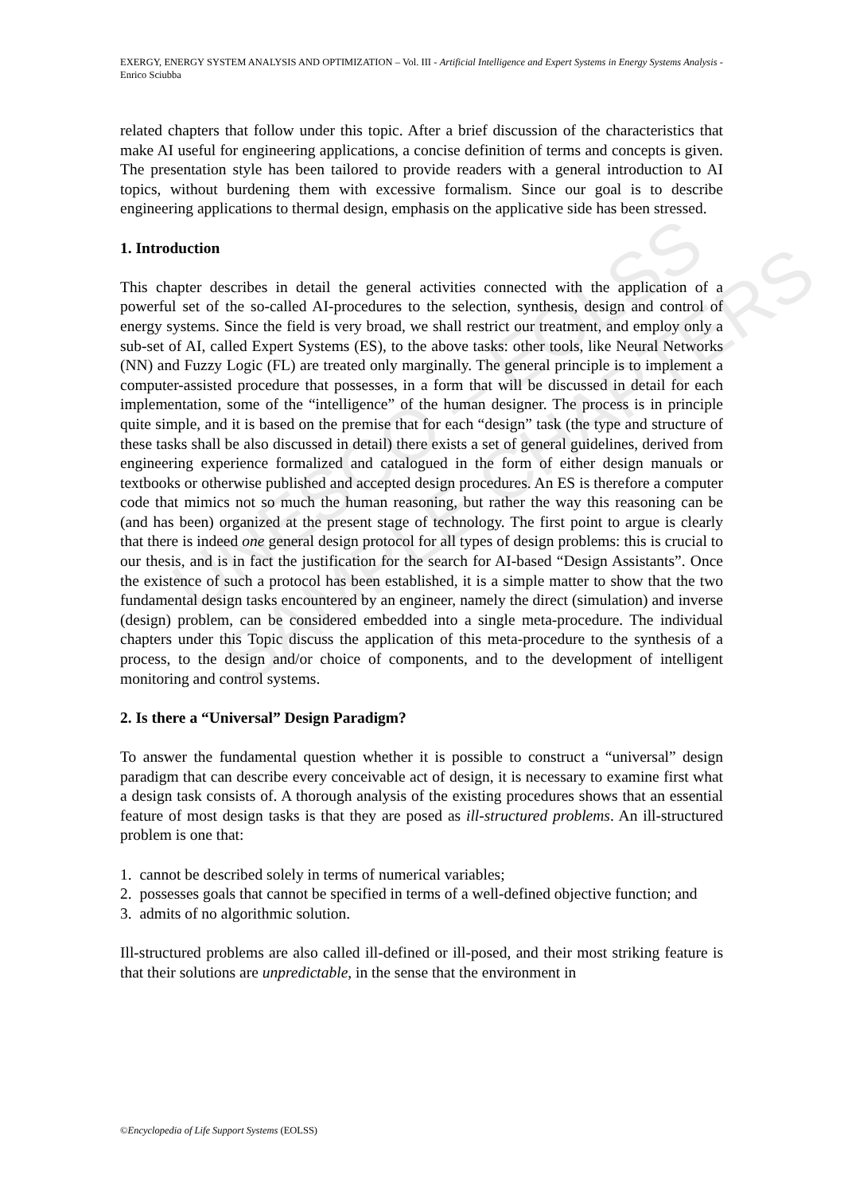UNESCO – EOLSS
SAMPLE CHAPTERS
EXERGY, ENERGY SYSTEM ANALYSIS AND OPTIMIZATION – Vol. III - Artificial Intelligence and Expert Systems in Energy Systems Analysis - Enrico Sciubba
related chapters that follow under this topic. After a brief discussion of the characteristics that make AI useful for engineering applications, a concise definition of terms and concepts is given. The presentation style has been tailored to provide readers with a general introduction to AI topics, without burdening them with excessive formalism. Since our goal is to describe engineering applications to thermal design, emphasis on the applicative side has been stressed.
1. Introduction
This chapter describes in detail the general activities connected with the application of a powerful set of the so-called AI-procedures to the selection, synthesis, design and control of energy systems. Since the field is very broad, we shall restrict our treatment, and employ only a sub-set of AI, called Expert Systems (ES), to the above tasks: other tools, like Neural Networks (NN) and Fuzzy Logic (FL) are treated only marginally. The general principle is to implement a computer-assisted procedure that possesses, in a form that will be discussed in detail for each implementation, some of the “intelligence” of the human designer. The process is in principle quite simple, and it is based on the premise that for each “design” task (the type and structure of these tasks shall be also discussed in detail) there exists a set of general guidelines, derived from engineering experience formalized and catalogued in the form of either design manuals or textbooks or otherwise published and accepted design procedures. An ES is therefore a computer code that mimics not so much the human reasoning, but rather the way this reasoning can be (and has been) organized at the present stage of technology. The first point to argue is clearly that there is indeed one general design protocol for all types of design problems: this is crucial to our thesis, and is in fact the justification for the search for AI-based “Design Assistants”. Once the existence of such a protocol has been established, it is a simple matter to show that the two fundamental design tasks encountered by an engineer, namely the direct (simulation) and inverse (design) problem, can be considered embedded into a single meta-procedure. The individual chapters under this Topic discuss the application of this meta-procedure to the synthesis of a process, to the design and/or choice of components, and to the development of intelligent monitoring and control systems.
2. Is there a “Universal” Design Paradigm?
To answer the fundamental question whether it is possible to construct a “universal” design paradigm that can describe every conceivable act of design, it is necessary to examine first what a design task consists of. A thorough analysis of the existing procedures shows that an essential feature of most design tasks is that they are posed as ill-structured problems. An ill-structured problem is one that:
1. cannot be described solely in terms of numerical variables;
2. possesses goals that cannot be specified in terms of a well-defined objective function; and
3. admits of no algorithmic solution.
Ill-structured problems are also called ill-defined or ill-posed, and their most striking feature is that their solutions are unpredictable, in the sense that the environment in
©Encyclopedia of Life Support Systems (EOLSS)